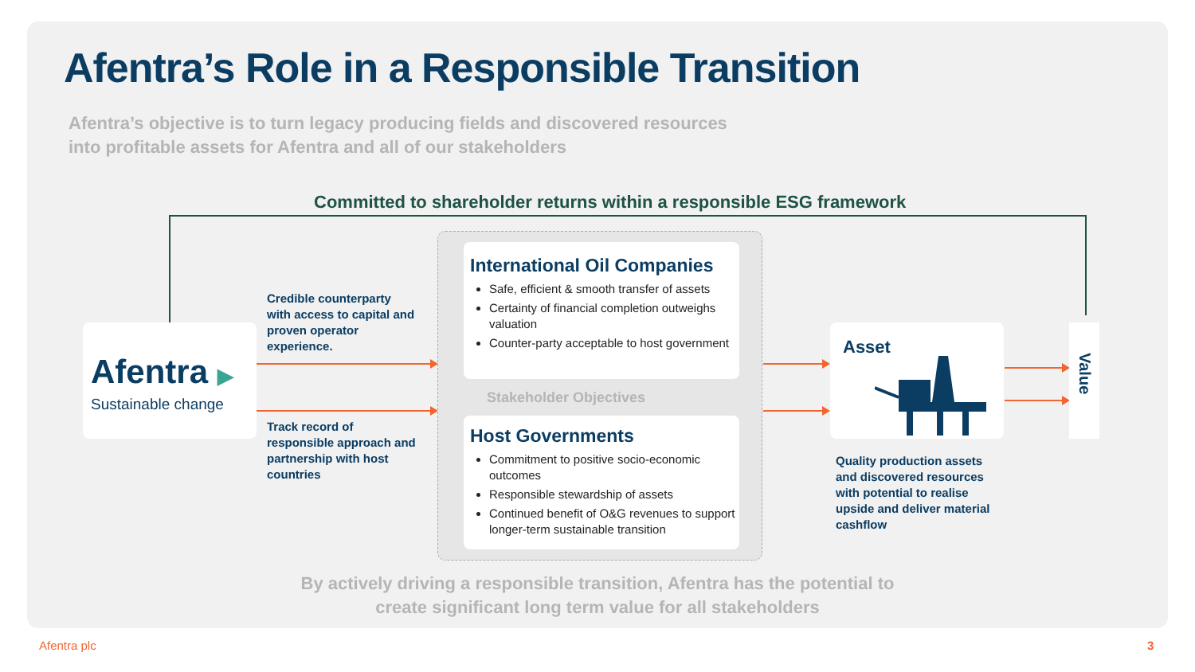Afentra’s Role in a Responsible Transition
Afentra’s objective is to turn legacy producing fields and discovered resources
into profitable assets for Afentra and all of our stakeholders
Committed to shareholder returns within a responsible ESG framework
Afentra ▶
Sustainable change
Credible counterparty with access to capital and proven operator experience.
Track record of responsible approach and partnership with host countries
International Oil Companies
Safe, efficient & smooth transfer of assets
Certainty of financial completion outweighs valuation
Counter-party acceptable to host government
Stakeholder Objectives
Host Governments
Commitment to positive socio-economic outcomes
Responsible stewardship of assets
Continued benefit of O&G revenues to support longer-term sustainable transition
Asset
Quality production assets and discovered resources with potential to realise upside and deliver material cashflow
Value
By actively driving a responsible transition, Afentra has the potential to
create significant long term value for all stakeholders
Afentra plc 3